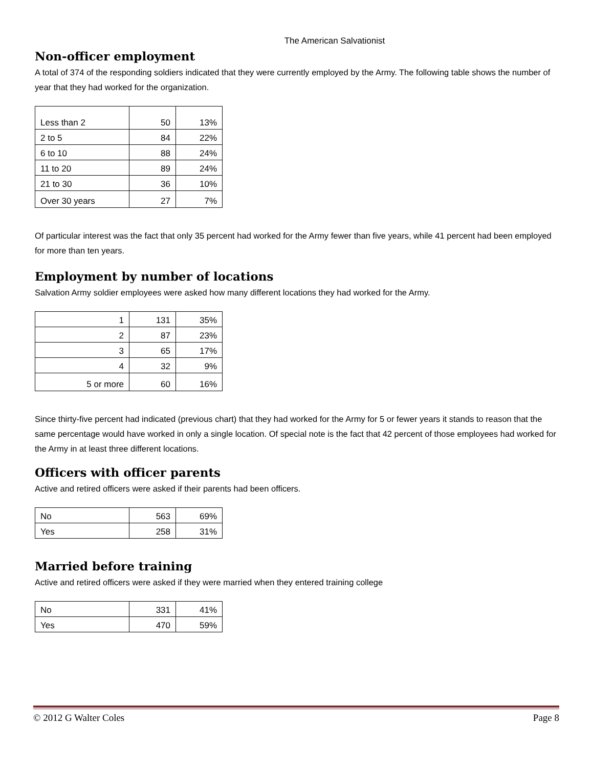The American Salvationist
Non-officer employment
A total of 374 of the responding soldiers indicated that they were currently employed by the Army. The following table shows the number of year that they had worked for the organization.
| Less than 2 | 50 | 13% |
| 2 to 5 | 84 | 22% |
| 6 to 10 | 88 | 24% |
| 11 to 20 | 89 | 24% |
| 21 to 30 | 36 | 10% |
| Over 30 years | 27 | 7% |
Of particular interest was the fact that only 35 percent had worked for the Army fewer than five years, while 41 percent had been employed for more than ten years.
Employment by number of locations
Salvation Army soldier employees were asked how many different locations they had worked for the Army.
| 1 | 131 | 35% |
| 2 | 87 | 23% |
| 3 | 65 | 17% |
| 4 | 32 | 9% |
| 5 or more | 60 | 16% |
Since thirty-five percent had indicated (previous chart) that they had worked for the Army for 5 or fewer years it stands to reason that the same percentage would have worked in only a single location. Of special note is the fact that 42 percent of those employees had worked for the Army in at least three different locations.
Officers with officer parents
Active and retired officers were asked if their parents had been officers.
| No | 563 | 69% |
| Yes | 258 | 31% |
Married before training
Active and retired officers were asked if they were married when they entered training college
| No | 331 | 41% |
| Yes | 470 | 59% |
© 2012 G Walter Coles Page 8